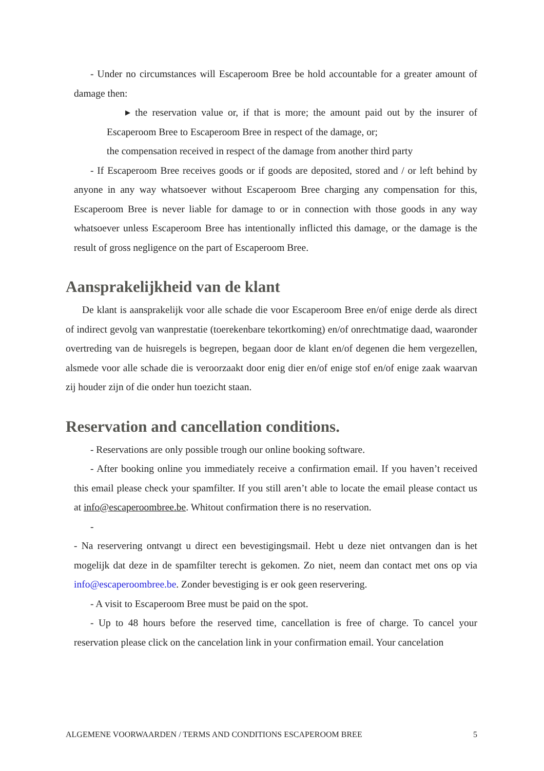- Under no circumstances will Escaperoom Bree be hold accountable for a greater amount of damage then:
▸ the reservation value or, if that is more; the amount paid out by the insurer of Escaperoom Bree to Escaperoom Bree in respect of the damage, or;
the compensation received in respect of the damage from another third party
- If Escaperoom Bree receives goods or if goods are deposited, stored and / or left behind by anyone in any way whatsoever without Escaperoom Bree charging any compensation for this, Escaperoom Bree is never liable for damage to or in connection with those goods in any way whatsoever unless Escaperoom Bree has intentionally inflicted this damage, or the damage is the result of gross negligence on the part of Escaperoom Bree.
Aansprakelijkheid van de klant
De klant is aansprakelijk voor alle schade die voor Escaperoom Bree en/of enige derde als direct of indirect gevolg van wanprestatie (toerekenbare tekortkoming) en/of onrechtmatige daad, waaronder overtreding van de huisregels is begrepen, begaan door de klant en/of degenen die hem vergezellen, alsmede voor alle schade die is veroorzaakt door enig dier en/of enige stof en/of enige zaak waarvan zij houder zijn of die onder hun toezicht staan.
Reservation and cancellation conditions.
- Reservations are only possible trough our online booking software.
- After booking online you immediately receive a confirmation email. If you haven’t received this email please check your spamfilter. If you still aren’t able to locate the email please contact us at info@escaperoombree.be. Whitout confirmation there is no reservation.
-
- Na reservering ontvangt u direct een bevestigingsmail. Hebt u deze niet ontvangen dan is het mogelijk dat deze in de spamfilter terecht is gekomen. Zo niet, neem dan contact met ons op via info@escaperoombree.be. Zonder bevestiging is er ook geen reservering.
- A visit to Escaperoom Bree must be paid on the spot.
- Up to 48 hours before the reserved time, cancellation is free of charge. To cancel your reservation please click on the cancelation link in your confirmation email. Your cancelation
ALGEMENE VOORWAARDEN / TERMS AND CONDITIONS ESCAPEROOM BREE 5